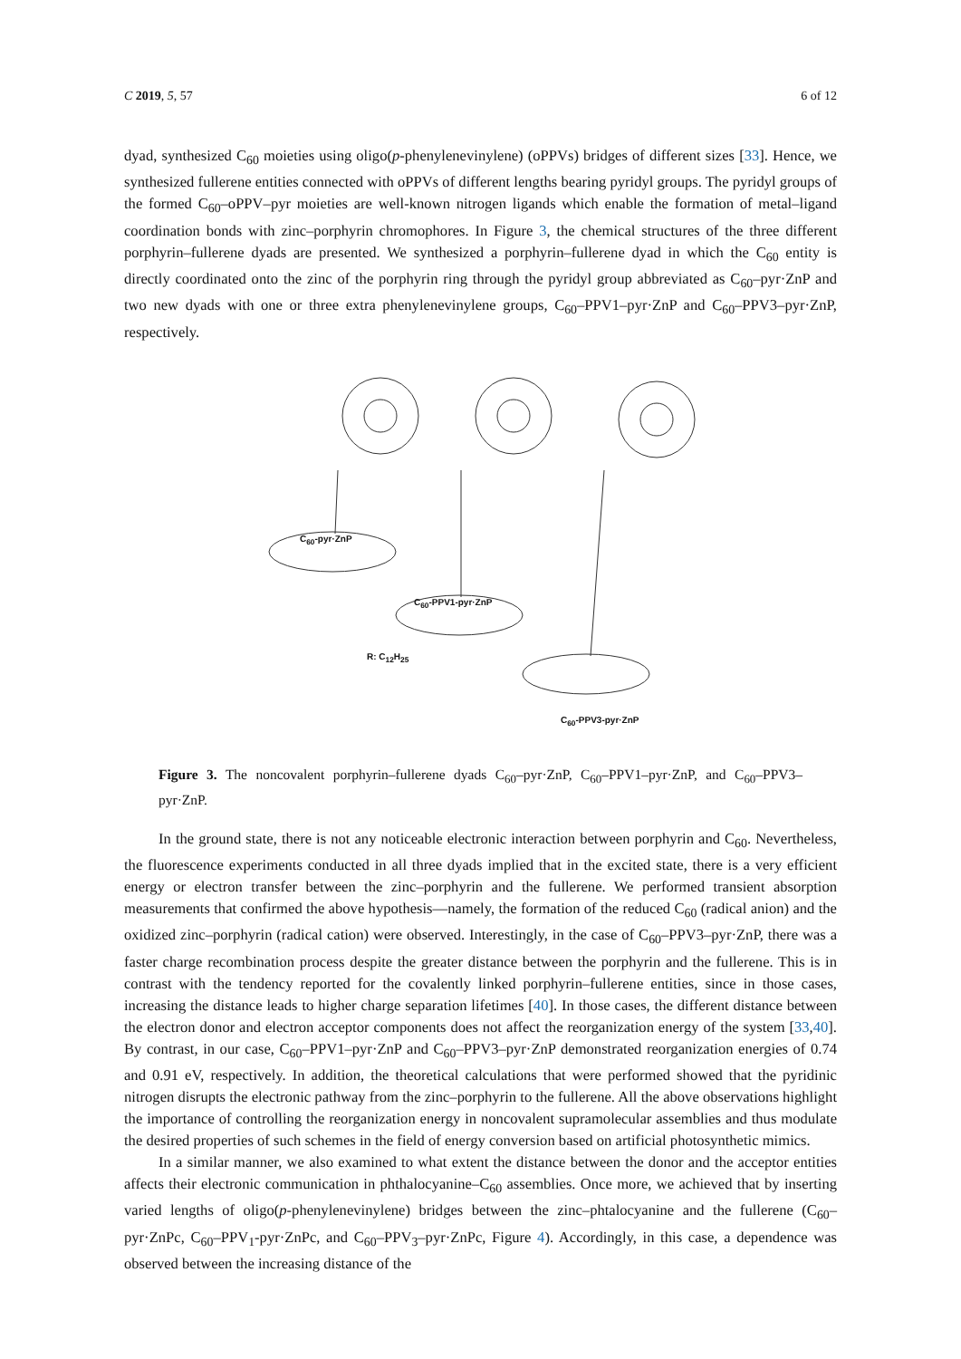C 2019, 5, 57 6 of 12
dyad, synthesized C<sub>60</sub> moieties using oligo(p-phenylenevinylene) (oPPVs) bridges of different sizes [33]. Hence, we synthesized fullerene entities connected with oPPVs of different lengths bearing pyridyl groups. The pyridyl groups of the formed C<sub>60</sub>–oPPV–pyr moieties are well-known nitrogen ligands which enable the formation of metal–ligand coordination bonds with zinc–porphyrin chromophores. In Figure 3, the chemical structures of the three different porphyrin–fullerene dyads are presented. We synthesized a porphyrin–fullerene dyad in which the C<sub>60</sub> entity is directly coordinated onto the zinc of the porphyrin ring through the pyridyl group abbreviated as C<sub>60</sub>–pyr·ZnP and two new dyads with one or three extra phenylenevinylene groups, C<sub>60</sub>–PPV1–pyr·ZnP and C<sub>60</sub>–PPV3–pyr·ZnP, respectively.
C<sub>60</sub>-pyr·ZnP
C<sub>60</sub>-PPV1-pyr·ZnP
R: C<sub>12</sub>H<sub>25</sub>
C<sub>60</sub>-PPV3-pyr·ZnP
Figure 3. The noncovalent porphyrin–fullerene dyads C<sub>60</sub>–pyr·ZnP, C<sub>60</sub>–PPV1–pyr·ZnP, and C<sub>60</sub>–PPV3–pyr·ZnP.
In the ground state, there is not any noticeable electronic interaction between porphyrin and C<sub>60</sub>. Nevertheless, the fluorescence experiments conducted in all three dyads implied that in the excited state, there is a very efficient energy or electron transfer between the zinc–porphyrin and the fullerene. We performed transient absorption measurements that confirmed the above hypothesis—namely, the formation of the reduced C<sub>60</sub> (radical anion) and the oxidized zinc–porphyrin (radical cation) were observed. Interestingly, in the case of C<sub>60</sub>–PPV3–pyr·ZnP, there was a faster charge recombination process despite the greater distance between the porphyrin and the fullerene. This is in contrast with the tendency reported for the covalently linked porphyrin–fullerene entities, since in those cases, increasing the distance leads to higher charge separation lifetimes [40]. In those cases, the different distance between the electron donor and electron acceptor components does not affect the reorganization energy of the system [33,40]. By contrast, in our case, C<sub>60</sub>–PPV1–pyr·ZnP and C<sub>60</sub>–PPV3–pyr·ZnP demonstrated reorganization energies of 0.74 and 0.91 eV, respectively. In addition, the theoretical calculations that were performed showed that the pyridinic nitrogen disrupts the electronic pathway from the zinc–porphyrin to the fullerene. All the above observations highlight the importance of controlling the reorganization energy in noncovalent supramolecular assemblies and thus modulate the desired properties of such schemes in the field of energy conversion based on artificial photosynthetic mimics.
In a similar manner, we also examined to what extent the distance between the donor and the acceptor entities affects their electronic communication in phthalocyanine–C<sub>60</sub> assemblies. Once more, we achieved that by inserting varied lengths of oligo(p-phenylenevinylene) bridges between the zinc–phtalocyanine and the fullerene (C<sub>60</sub>–pyr·ZnPc, C<sub>60</sub>–PPV<sub>1</sub>-pyr·ZnPc, and C<sub>60</sub>–PPV<sub>3</sub>–pyr·ZnPc, Figure 4). Accordingly, in this case, a dependence was observed between the increasing distance of the